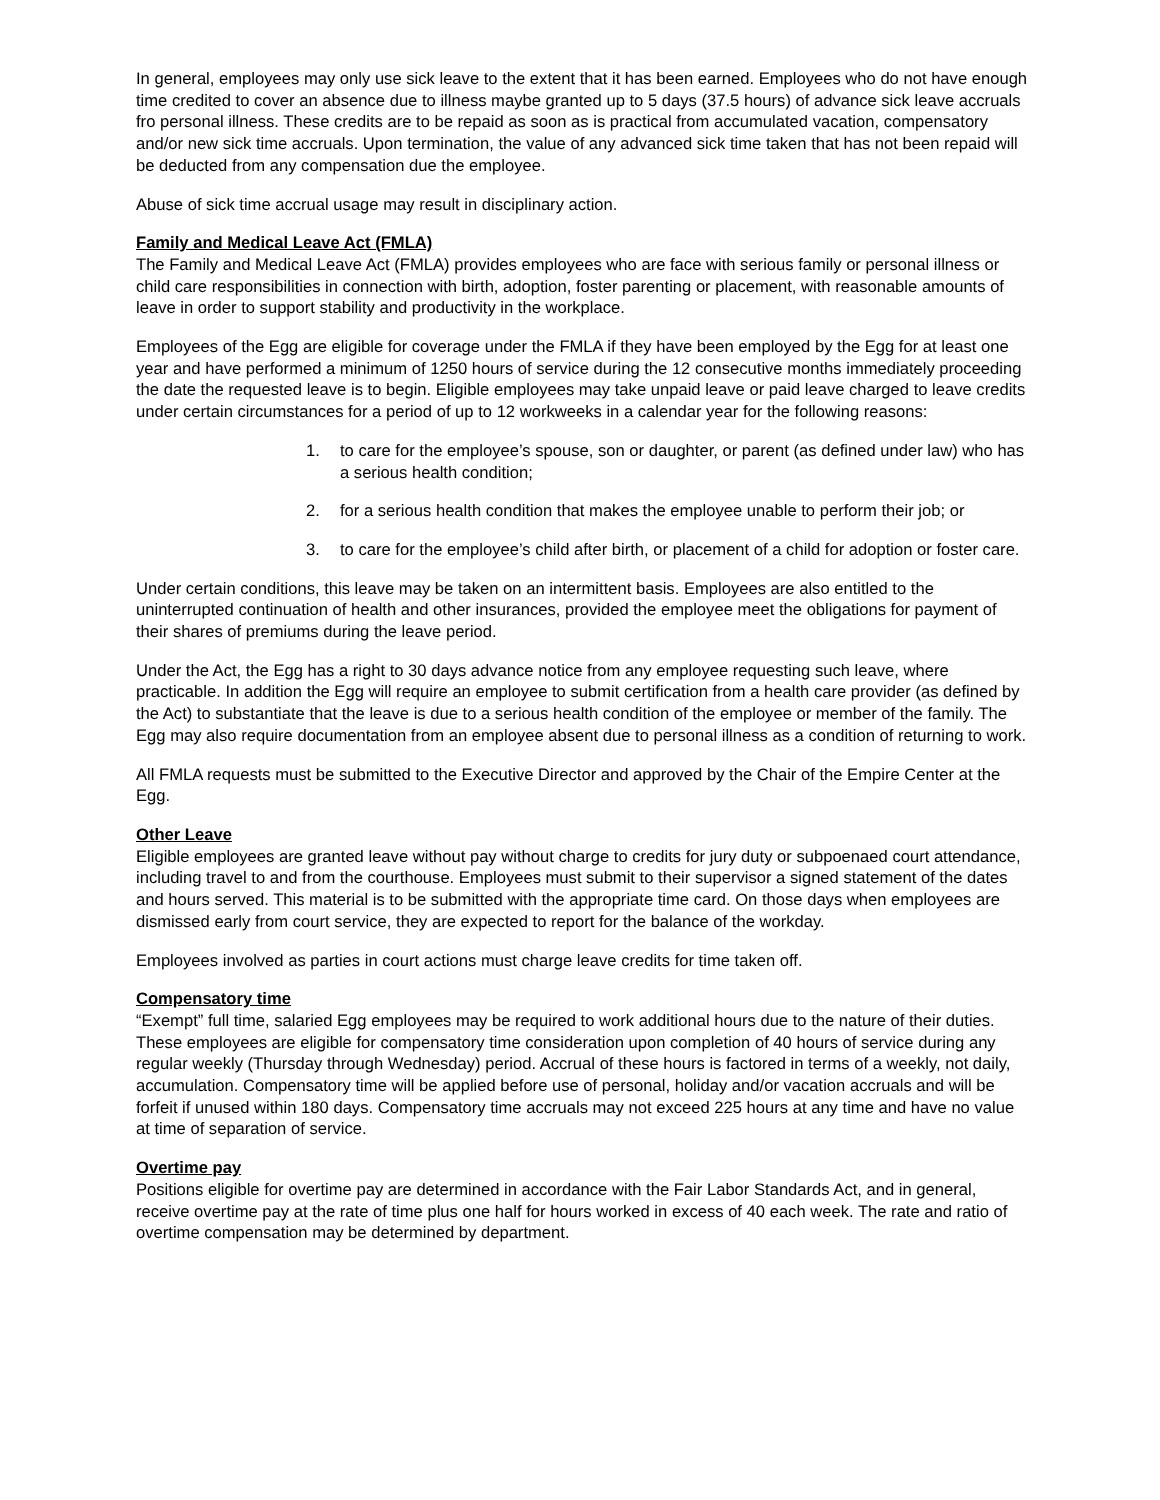In general, employees may only use sick leave to the extent that it has been earned. Employees who do not have enough time credited to cover an absence due to illness maybe granted up to 5 days (37.5 hours) of advance sick leave accruals fro personal illness. These credits are to be repaid as soon as is practical from accumulated vacation, compensatory and/or new sick time accruals. Upon termination, the value of any advanced sick time taken that has not been repaid will be deducted from any compensation due the employee.
Abuse of sick time accrual usage may result in disciplinary action.
Family and Medical Leave Act (FMLA)
The Family and Medical Leave Act (FMLA) provides employees who are face with serious family or personal illness or child care responsibilities in connection with birth, adoption, foster parenting or placement, with reasonable amounts of leave in order to support stability and productivity in the workplace.
Employees of the Egg are eligible for coverage under the FMLA if they have been employed by the Egg for at least one year and have performed a minimum of 1250 hours of service during the 12 consecutive months immediately proceeding the date the requested leave is to begin. Eligible employees may take unpaid leave or paid leave charged to leave credits under certain circumstances for a period of up to 12 workweeks in a calendar year for the following reasons:
1. to care for the employee’s spouse, son or daughter, or parent (as defined under law) who has a serious health condition;
2. for a serious health condition that makes the employee unable to perform their job; or
3. to care for the employee’s child after birth, or placement of a child for adoption or foster care.
Under certain conditions, this leave may be taken on an intermittent basis. Employees are also entitled to the uninterrupted continuation of health and other insurances, provided the employee meet the obligations for payment of their shares of premiums during the leave period.
Under the Act, the Egg has a right to 30 days advance notice from any employee requesting such leave, where practicable. In addition the Egg will require an employee to submit certification from a health care provider (as defined by the Act) to substantiate that the leave is due to a serious health condition of the employee or member of the family. The Egg may also require documentation from an employee absent due to personal illness as a condition of returning to work.
All FMLA requests must be submitted to the Executive Director and approved by the Chair of the Empire Center at the Egg.
Other Leave
Eligible employees are granted leave without pay without charge to credits for jury duty or subpoenaed court attendance, including travel to and from the courthouse. Employees must submit to their supervisor a signed statement of the dates and hours served. This material is to be submitted with the appropriate time card. On those days when employees are dismissed early from court service, they are expected to report for the balance of the workday.
Employees involved as parties in court actions must charge leave credits for time taken off.
Compensatory time
“Exempt” full time, salaried Egg employees may be required to work additional hours due to the nature of their duties. These employees are eligible for compensatory time consideration upon completion of 40 hours of service during any regular weekly (Thursday through Wednesday) period. Accrual of these hours is factored in terms of a weekly, not daily, accumulation. Compensatory time will be applied before use of personal, holiday and/or vacation accruals and will be forfeit if unused within 180 days. Compensatory time accruals may not exceed 225 hours at any time and have no value at time of separation of service.
Overtime pay
Positions eligible for overtime pay are determined in accordance with the Fair Labor Standards Act, and in general, receive overtime pay at the rate of time plus one half for hours worked in excess of 40 each week. The rate and ratio of overtime compensation may be determined by department.